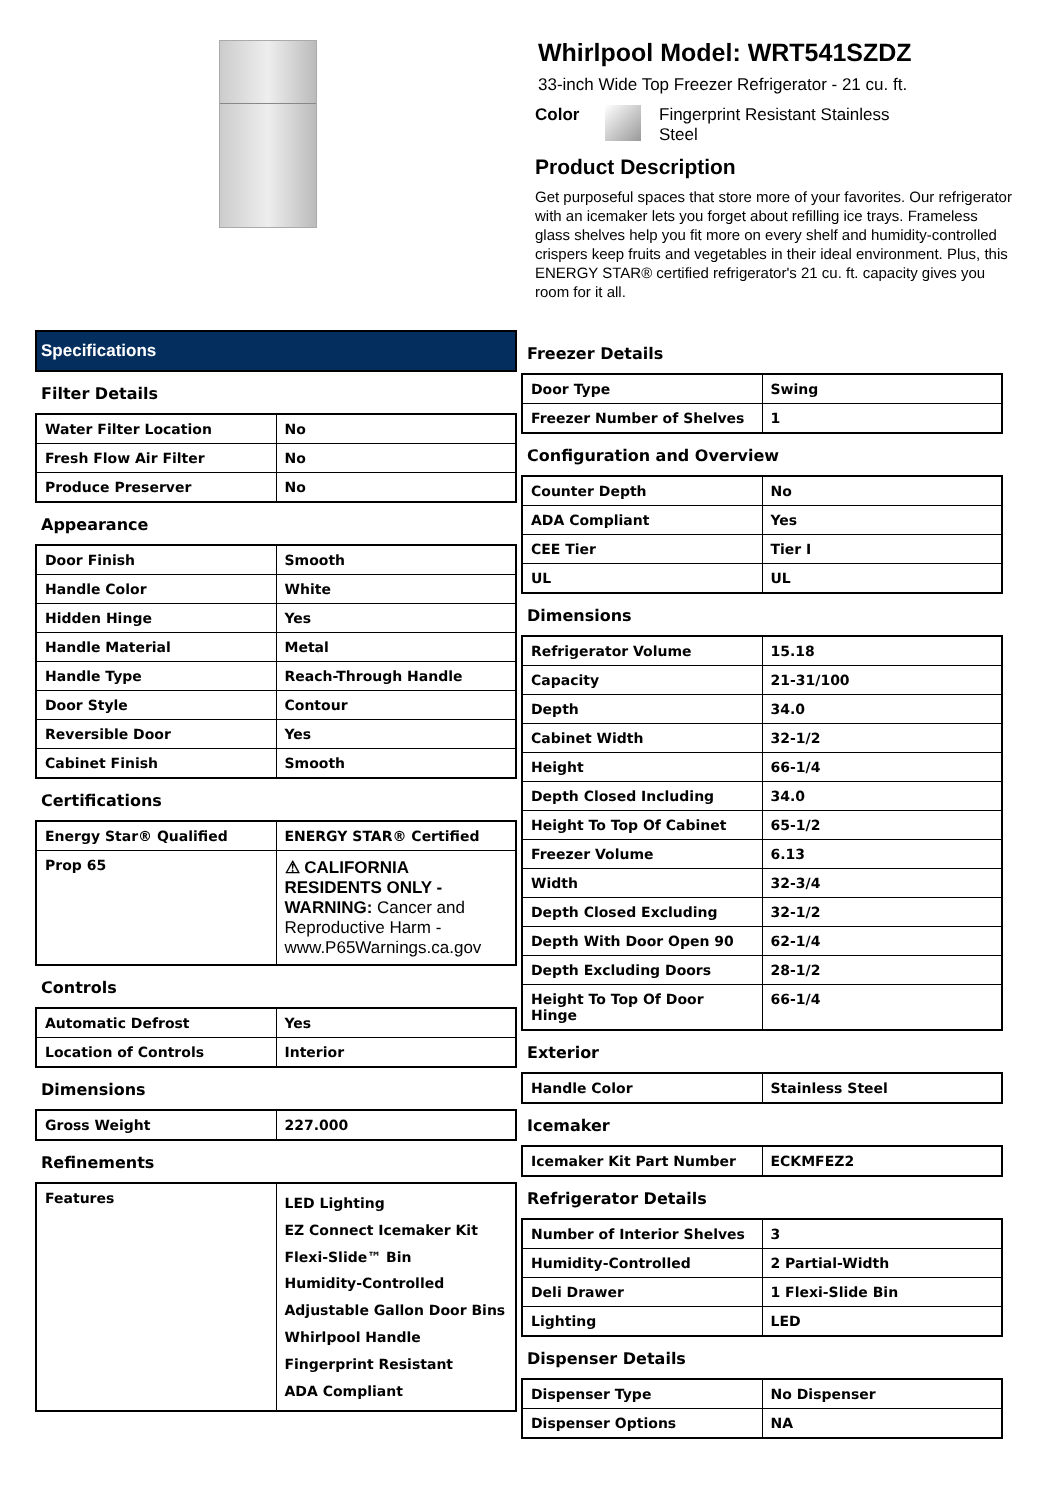Whirlpool Model: WRT541SZDZ
33-inch Wide Top Freezer Refrigerator - 21 cu. ft.
Color Fingerprint Resistant Stainless
Steel
Product Description
Get purposeful spaces that store more of your favorites. Our refrigerator with an icemaker lets you forget about refilling ice trays. Frameless glass shelves help you fit more on every shelf and humidity-controlled crispers keep fruits and vegetables in their ideal environment. Plus, this ENERGY STAR® certified refrigerator's 21 cu. ft. capacity gives you room for it all.
Specifications
Filter Details
| Water Filter Location | No |
| Fresh Flow Air Filter | No |
| Produce Preserver | No |
Appearance
| Door Finish | Smooth |
| Handle Color | White |
| Hidden Hinge | Yes |
| Handle Material | Metal |
| Handle Type | Reach-Through Handle |
| Door Style | Contour |
| Reversible Door | Yes |
| Cabinet Finish | Smooth |
Certifications
| Energy Star® Qualified | ENERGY STAR® Certified |
| Prop 65 | ⚠ CALIFORNIA RESIDENTS ONLY - WARNING: Cancer and Reproductive Harm - www.P65Warnings.ca.gov |
Controls
| Automatic Defrost | Yes |
| Location of Controls | Interior |
Dimensions
| Gross Weight | 227.000 |
Refinements
| Features | LED Lighting EZ Connect Icemaker Kit Flexi-Slide™ Bin Humidity-Controlled Adjustable Gallon Door Bins Whirlpool Handle Fingerprint Resistant ADA Compliant |
Freezer Details
| Door Type | Swing |
| Freezer Number of Shelves | 1 |
Configuration and Overview
| Counter Depth | No |
| ADA Compliant | Yes |
| CEE Tier | Tier I |
| UL | UL |
Dimensions
| Refrigerator Volume | 15.18 |
| Capacity | 21-31/100 |
| Depth | 34.0 |
| Cabinet Width | 32-1/2 |
| Height | 66-1/4 |
| Depth Closed Including | 34.0 |
| Height To Top Of Cabinet | 65-1/2 |
| Freezer Volume | 6.13 |
| Width | 32-3/4 |
| Depth Closed Excluding | 32-1/2 |
| Depth With Door Open 90 | 62-1/4 |
| Depth Excluding Doors | 28-1/2 |
| Height To Top Of Door Hinge | 66-1/4 |
Exterior
| Handle Color | Stainless Steel |
Icemaker
| Icemaker Kit Part Number | ECKMFEZ2 |
Refrigerator Details
| Number of Interior Shelves | 3 |
| Humidity-Controlled | 2 Partial-Width |
| Deli Drawer | 1 Flexi-Slide Bin |
| Lighting | LED |
Dispenser Details
| Dispenser Type | No Dispenser |
| Dispenser Options | NA |